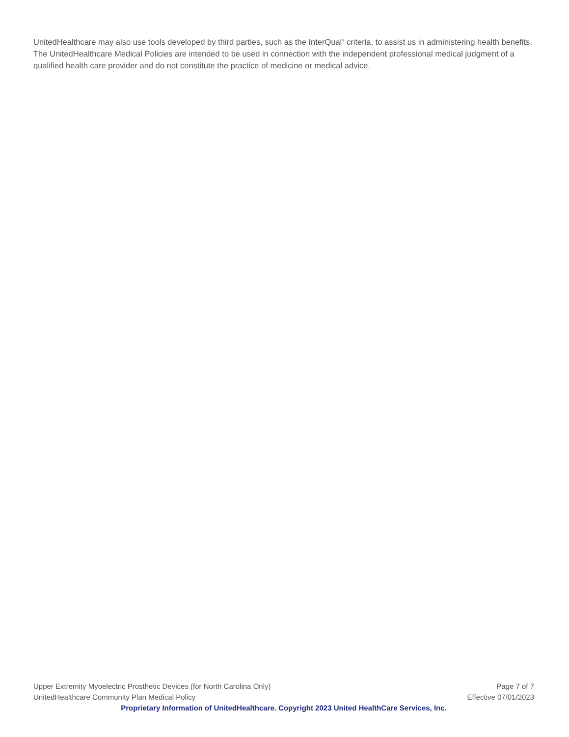UnitedHealthcare may also use tools developed by third parties, such as the InterQual<sup>®</sup> criteria, to assist us in administering health benefits. The UnitedHealthcare Medical Policies are intended to be used in connection with the independent professional medical judgment of a qualified health care provider and do not constitute the practice of medicine or medical advice.
Upper Extremity Myoelectric Prosthetic Devices (for North Carolina Only) Page 7 of 7
UnitedHealthcare Community Plan Medical Policy Effective 07/01/2023
Proprietary Information of UnitedHealthcare. Copyright 2023 United HealthCare Services, Inc.